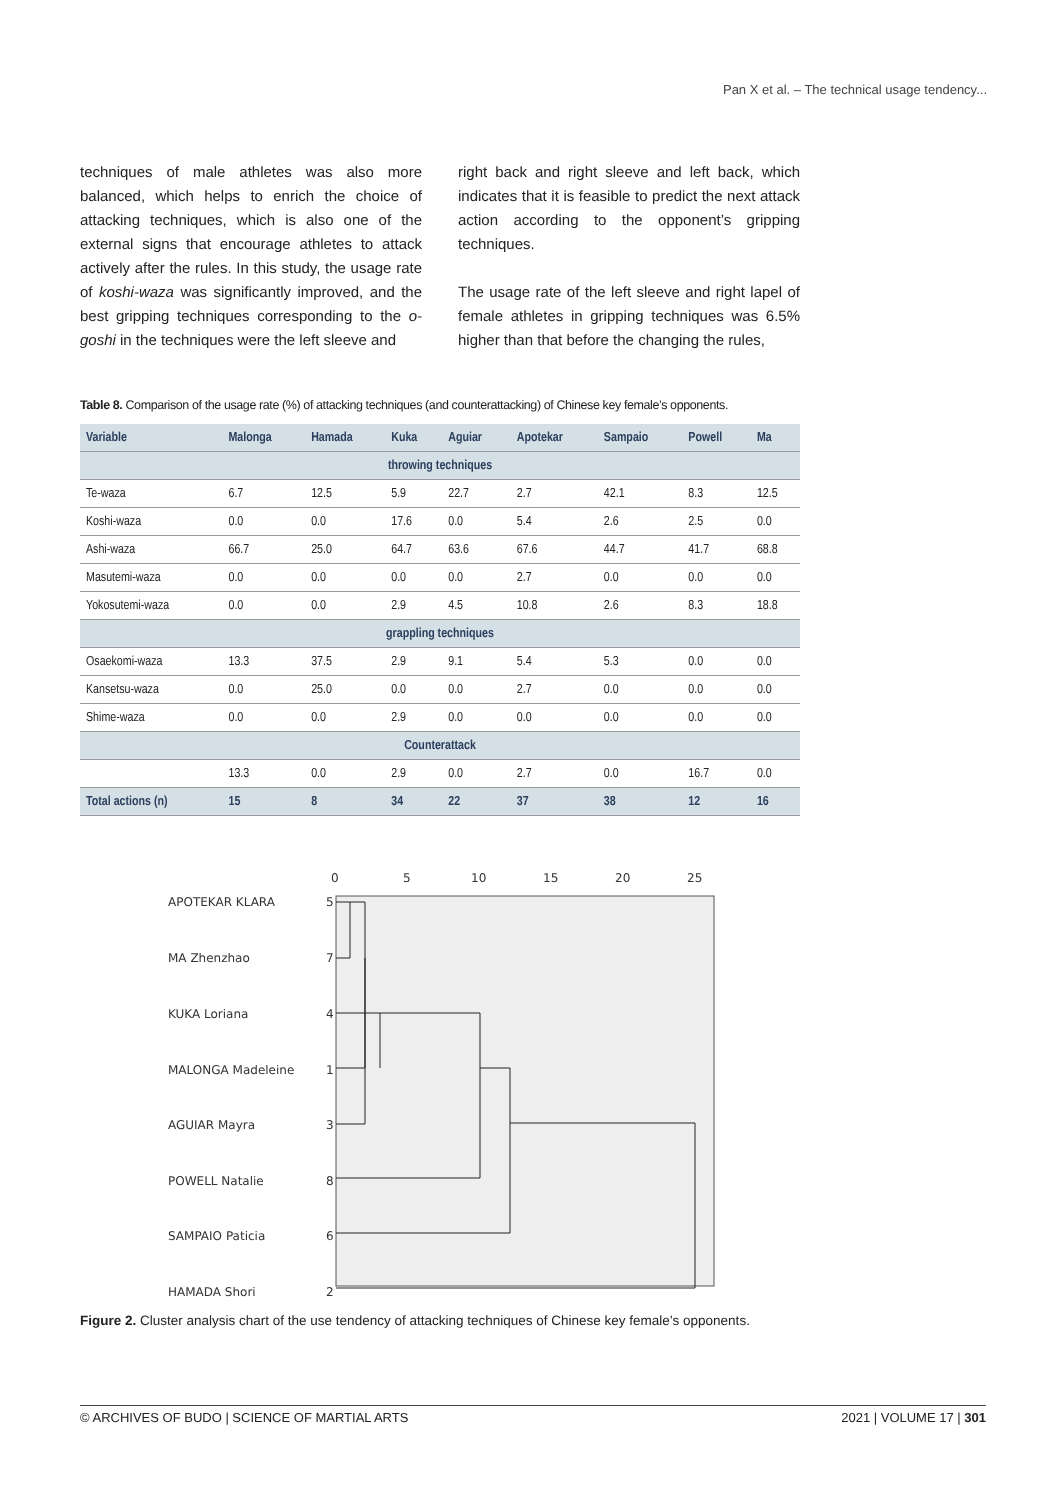Pan X et al. – The technical usage tendency...
techniques of male athletes was also more balanced, which helps to enrich the choice of attacking techniques, which is also one of the external signs that encourage athletes to attack actively after the rules. In this study, the usage rate of koshi-waza was significantly improved, and the best gripping techniques corresponding to the o-goshi in the techniques were the left sleeve and
right back and right sleeve and left back, which indicates that it is feasible to predict the next attack action according to the opponent’s gripping techniques.
The usage rate of the left sleeve and right lapel of female athletes in gripping techniques was 6.5% higher than that before the changing the rules,
Table 8. Comparison of the usage rate (%) of attacking techniques (and counterattacking) of Chinese key female’s opponents.
| Variable | Malonga | Hamada | Kuka | Aguiar | Apotekar | Sampaio | Powell | Ma |
| --- | --- | --- | --- | --- | --- | --- | --- | --- |
| throwing techniques | | | | | | | | |
| Te-waza | 6.7 | 12.5 | 5.9 | 22.7 | 2.7 | 42.1 | 8.3 | 12.5 |
| Koshi-waza | 0.0 | 0.0 | 17.6 | 0.0 | 5.4 | 2.6 | 2.5 | 0.0 |
| Ashi-waza | 66.7 | 25.0 | 64.7 | 63.6 | 67.6 | 44.7 | 41.7 | 68.8 |
| Masutemi-waza | 0.0 | 0.0 | 0.0 | 0.0 | 2.7 | 0.0 | 0.0 | 0.0 |
| Yokosutemi-waza | 0.0 | 0.0 | 2.9 | 4.5 | 10.8 | 2.6 | 8.3 | 18.8 |
| grappling techniques | | | | | | | | |
| Osaekomi-waza | 13.3 | 37.5 | 2.9 | 9.1 | 5.4 | 5.3 | 0.0 | 0.0 |
| Kansetsu-waza | 0.0 | 25.0 | 0.0 | 0.0 | 2.7 | 0.0 | 0.0 | 0.0 |
| Shime-waza | 0.0 | 0.0 | 2.9 | 0.0 | 0.0 | 0.0 | 0.0 | 0.0 |
| Counterattack | | | | | | | | |
| | 13.3 | 0.0 | 2.9 | 0.0 | 2.7 | 0.0 | 16.7 | 0.0 |
| Total actions (n) | 15 | 8 | 34 | 22 | 37 | 38 | 12 | 16 |
0
5
10
15
20
25
APOTEKAR KLARA
5
MA Zhenzhao
7
KUKA Loriana
4
MALONGA Madeleine
1
AGUIAR Mayra
3
POWELL Natalie
8
SAMPAIO Paticia
6
HAMADA Shori
2
Figure 2. Cluster analysis chart of the use tendency of attacking techniques of Chinese key female’s opponents.
© ARCHIVES OF BUDO | SCIENCE OF MARTIAL ARTS 2021 | VOLUME 17 | 301